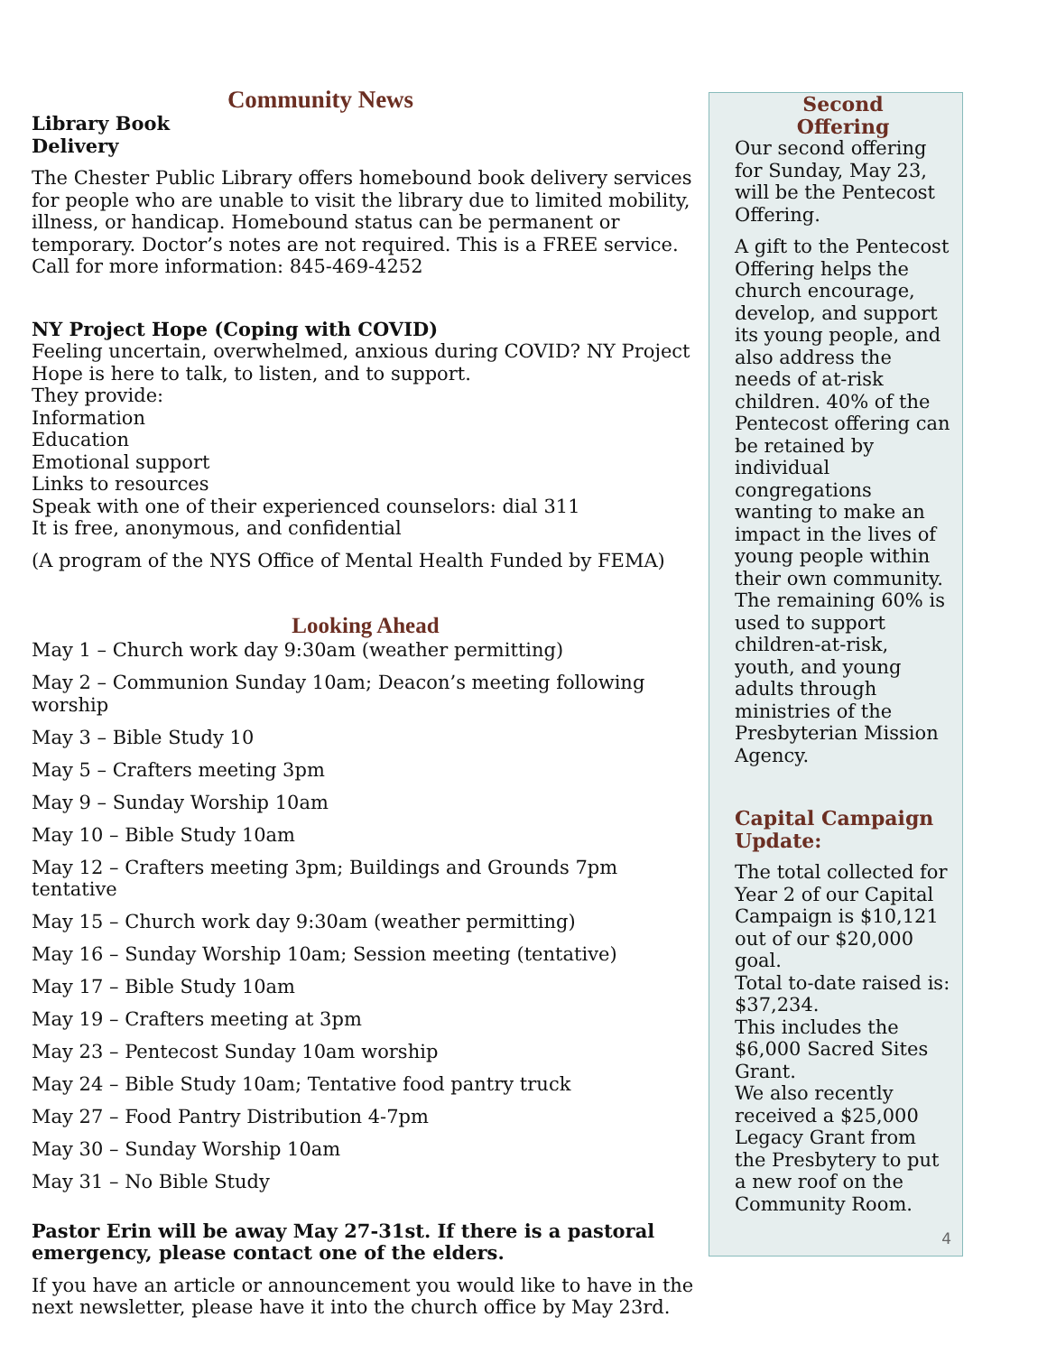Community News
Library Book
Delivery
The Chester Public Library offers homebound book delivery services for people who are unable to visit the library due to limited mobility, illness, or handicap. Homebound status can be permanent or temporary. Doctor’s notes are not required. This is a FREE service. Call for more information: 845-469-4252
NY Project Hope (Coping with COVID)
Feeling uncertain, overwhelmed, anxious during COVID? NY Project Hope is here to talk, to listen, and to support.
They provide:
Information
Education
Emotional support
Links to resources
Speak with one of their experienced counselors: dial 311
It is free, anonymous, and confidential
(A program of the NYS Office of Mental Health Funded by FEMA)
Looking Ahead
May 1 – Church work day 9:30am (weather permitting)
May 2 – Communion Sunday 10am; Deacon’s meeting following worship
May 3 – Bible Study 10
May 5 – Crafters meeting 3pm
May 9 – Sunday Worship 10am
May 10 – Bible Study 10am
May 12 – Crafters meeting 3pm; Buildings and Grounds 7pm tentative
May 15 – Church work day 9:30am (weather permitting)
May 16 – Sunday Worship 10am; Session meeting (tentative)
May 17 – Bible Study 10am
May 19 – Crafters meeting at 3pm
May 23 – Pentecost Sunday 10am worship
May 24 – Bible Study 10am; Tentative food pantry truck
May 27 – Food Pantry Distribution 4-7pm
May 30 – Sunday Worship 10am
May 31 – No Bible Study
Pastor Erin will be away May 27-31st. If there is a pastoral emergency, please contact one of the elders.
If you have an article or announcement you would like to have in the next newsletter, please have it into the church office by May 23rd.
Second
Offering
Our second offering for Sunday, May 23, will be the Pentecost Offering.
A gift to the Pentecost Offering helps the church encourage, develop, and support its young people, and also address the needs of at-risk children. 40% of the Pentecost offering can be retained by individual congregations wanting to make an impact in the lives of young people within their own community. The remaining 60% is used to support children-at-risk, youth, and young adults through ministries of the Presbyterian Mission Agency.
Capital Campaign Update:
The total collected for Year 2 of our Capital Campaign is $10,121 out of our $20,000 goal.
Total to-date raised is: $37,234.
This includes the $6,000 Sacred Sites Grant.
We also recently received a $25,000 Legacy Grant from the Presbytery to put a new roof on the Community Room.
4